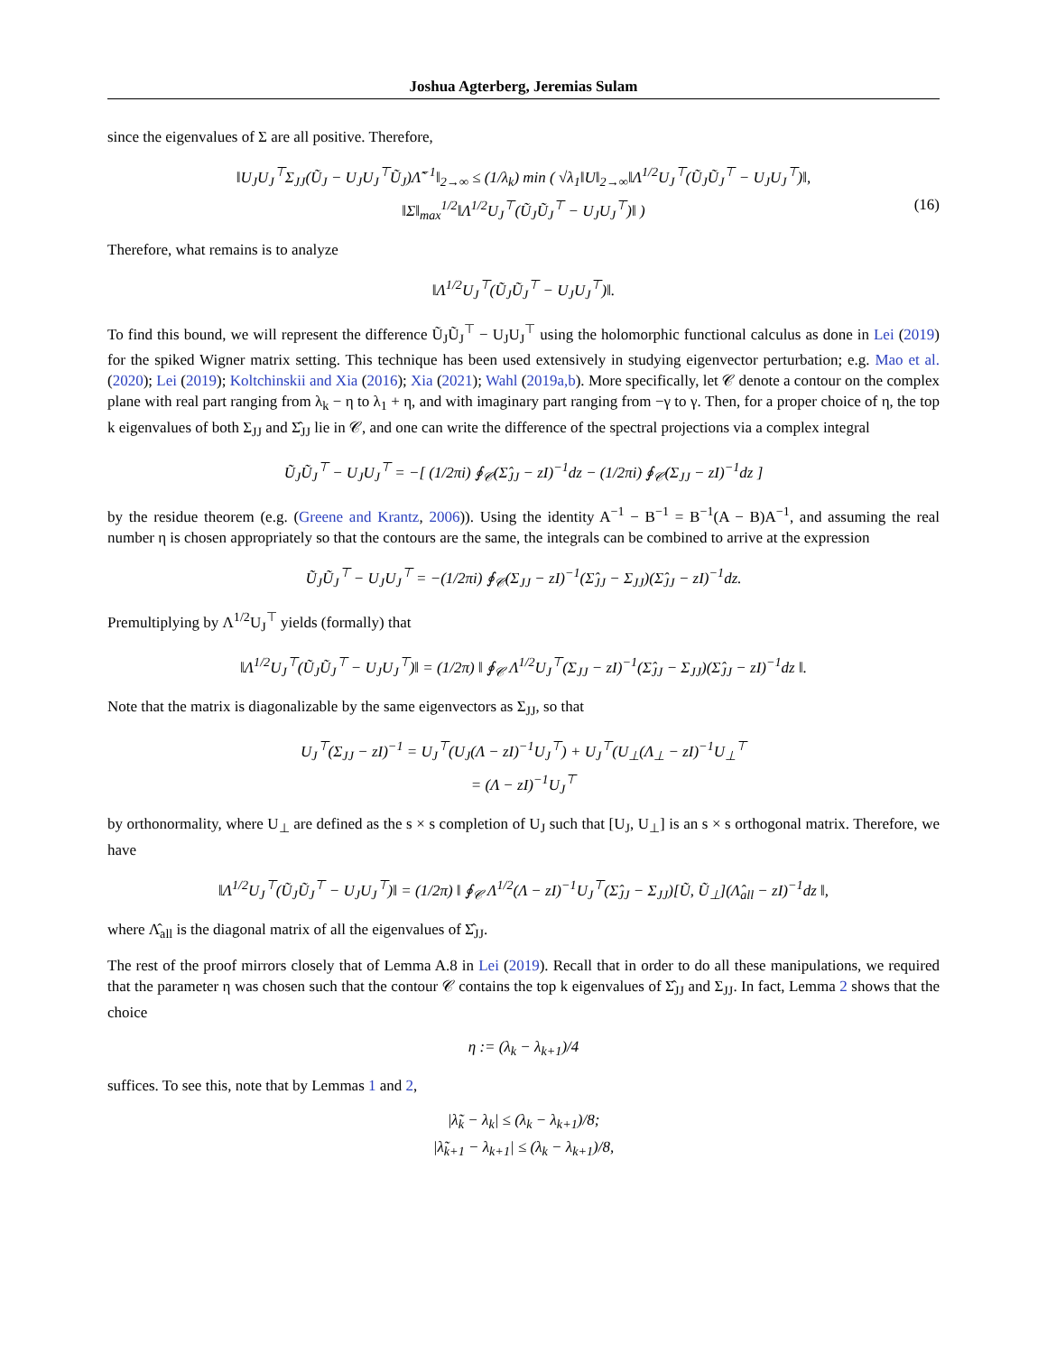Joshua Agterberg, Jeremias Sulam
since the eigenvalues of Σ are all positive. Therefore,
‖U<sub>J</sub>U<sub>J</sub><sup>⊤</sup>Σ<sub>JJ</sub>(Ũ<sub>J</sub> − U<sub>J</sub>U<sub>J</sub><sup>⊤</sup>Ũ<sub>J</sub>)Λ̃<sup>−1</sup>‖<sub>2→∞</sub> ≤ (1/λ<sub>k</sub>) min ( √λ<sub>1</sub>‖U‖<sub>2→∞</sub>‖Λ<sup>1/2</sup>U<sub>J</sub><sup>⊤</sup>(Ũ<sub>J</sub>Ũ<sub>J</sub><sup>⊤</sup> − U<sub>J</sub>U<sub>J</sub><sup>⊤</sup>)‖,
‖Σ‖<sub>max</sub><sup>1/2</sup>‖Λ<sup>1/2</sup>U<sub>J</sub><sup>⊤</sup>(Ũ<sub>J</sub>Ũ<sub>J</sub><sup>⊤</sup> − U<sub>J</sub>U<sub>J</sub><sup>⊤</sup>)‖ ) (16)
Therefore, what remains is to analyze
‖Λ<sup>1/2</sup>U<sub>J</sub><sup>⊤</sup>(Ũ<sub>J</sub>Ũ<sub>J</sub><sup>⊤</sup> − U<sub>J</sub>U<sub>J</sub><sup>⊤</sup>)‖.
To find this bound, we will represent the difference Ũ<sub>J</sub>Ũ<sub>J</sub><sup>⊤</sup> − U<sub>J</sub>U<sub>J</sub><sup>⊤</sup> using the holomorphic functional calculus as done in Lei (2019) for the spiked Wigner matrix setting. This technique has been used extensively in studying eigenvector perturbation; e.g. Mao et al. (2020); Lei (2019); Koltchinskii and Xia (2016); Xia (2021); Wahl (2019a,b). More specifically, let 𝒞 denote a contour on the complex plane with real part ranging from λ<sub>k</sub> − η to λ<sub>1</sub> + η, and with imaginary part ranging from −γ to γ. Then, for a proper choice of η, the top k eigenvalues of both Σ<sub>JJ</sub> and Σ̂<sub>JJ</sub> lie in 𝒞, and one can write the difference of the spectral projections via a complex integral
Ũ<sub>J</sub>Ũ<sub>J</sub><sup>⊤</sup> − U<sub>J</sub>U<sub>J</sub><sup>⊤</sup> = −[ (1/2πi) ∮<sub>𝒞</sub>(Σ̂<sub>JJ</sub> − zI)<sup>−1</sup>dz − (1/2πi) ∮<sub>𝒞</sub>(Σ<sub>JJ</sub> − zI)<sup>−1</sup>dz ]
by the residue theorem (e.g. (Greene and Krantz, 2006)). Using the identity A<sup>−1</sup> − B<sup>−1</sup> = B<sup>−1</sup>(A − B)A<sup>−1</sup>, and assuming the real number η is chosen appropriately so that the contours are the same, the integrals can be combined to arrive at the expression
Ũ<sub>J</sub>Ũ<sub>J</sub><sup>⊤</sup> − U<sub>J</sub>U<sub>J</sub><sup>⊤</sup> = −(1/2πi) ∮<sub>𝒞</sub>(Σ<sub>JJ</sub> − zI)<sup>−1</sup>(Σ̂<sub>JJ</sub> − Σ<sub>JJ</sub>)(Σ̂<sub>JJ</sub> − zI)<sup>−1</sup>dz.
Premultiplying by Λ<sup>1/2</sup>U<sub>J</sub><sup>⊤</sup> yields (formally) that
‖Λ<sup>1/2</sup>U<sub>J</sub><sup>⊤</sup>(Ũ<sub>J</sub>Ũ<sub>J</sub><sup>⊤</sup> − U<sub>J</sub>U<sub>J</sub><sup>⊤</sup>)‖ = (1/2π) ‖ ∮<sub>𝒞</sub> Λ<sup>1/2</sup>U<sub>J</sub><sup>⊤</sup>(Σ<sub>JJ</sub> − zI)<sup>−1</sup>(Σ̂<sub>JJ</sub> − Σ<sub>JJ</sub>)(Σ̂<sub>JJ</sub> − zI)<sup>−1</sup>dz ‖.
Note that the matrix is diagonalizable by the same eigenvectors as Σ<sub>JJ</sub>, so that
U<sub>J</sub><sup>⊤</sup>(Σ<sub>JJ</sub> − zI)<sup>−1</sup> = U<sub>J</sub><sup>⊤</sup>(U<sub>J</sub>(Λ − zI)<sup>−1</sup>U<sub>J</sub><sup>⊤</sup>) + U<sub>J</sub><sup>⊤</sup>(U<sub>⊥</sub>(Λ<sub>⊥</sub> − zI)<sup>−1</sup>U<sub>⊥</sub><sup>⊤</sup>
= (Λ − zI)<sup>−1</sup>U<sub>J</sub><sup>⊤</sup>
by orthonormality, where U<sub>⊥</sub> are defined as the s × s completion of U<sub>J</sub> such that [U<sub>J</sub>, U<sub>⊥</sub>] is an s × s orthogonal matrix. Therefore, we have
‖Λ<sup>1/2</sup>U<sub>J</sub><sup>⊤</sup>(Ũ<sub>J</sub>Ũ<sub>J</sub><sup>⊤</sup> − U<sub>J</sub>U<sub>J</sub><sup>⊤</sup>)‖ = (1/2π) ‖ ∮<sub>𝒞</sub> Λ<sup>1/2</sup>(Λ − zI)<sup>−1</sup>U<sub>J</sub><sup>⊤</sup>(Σ̂<sub>JJ</sub> − Σ<sub>JJ</sub>)[Ũ, Ũ<sub>⊥</sub>](Λ̂<sub>all</sub> − zI)<sup>−1</sup>dz ‖,
where Λ̂<sub>all</sub> is the diagonal matrix of all the eigenvalues of Σ̂<sub>JJ</sub>.
The rest of the proof mirrors closely that of Lemma A.8 in Lei (2019). Recall that in order to do all these manipulations, we required that the parameter η was chosen such that the contour 𝒞 contains the top k eigenvalues of Σ̂<sub>JJ</sub> and Σ<sub>JJ</sub>. In fact, Lemma 2 shows that the choice
η := (λ<sub>k</sub> − λ<sub>k+1</sub>)/4
suffices. To see this, note that by Lemmas 1 and 2,
|λ̃<sub>k</sub> − λ<sub>k</sub>| ≤ (λ<sub>k</sub> − λ<sub>k+1</sub>)/8;
|λ̃<sub>k+1</sub> − λ<sub>k+1</sub>| ≤ (λ<sub>k</sub> − λ<sub>k+1</sub>)/8,